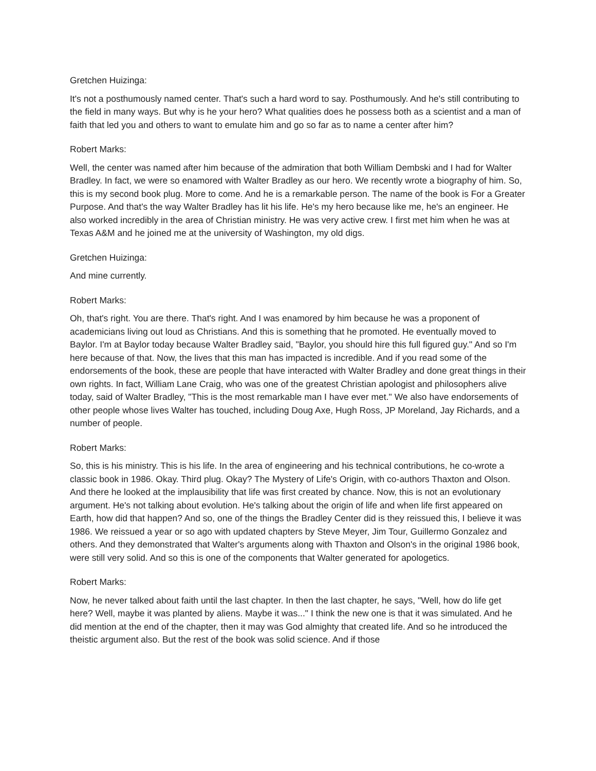Gretchen Huizinga:
It's not a posthumously named center. That's such a hard word to say. Posthumously. And he's still contributing to the field in many ways. But why is he your hero? What qualities does he possess both as a scientist and a man of faith that led you and others to want to emulate him and go so far as to name a center after him?
Robert Marks:
Well, the center was named after him because of the admiration that both William Dembski and I had for Walter Bradley. In fact, we were so enamored with Walter Bradley as our hero. We recently wrote a biography of him. So, this is my second book plug. More to come. And he is a remarkable person. The name of the book is For a Greater Purpose. And that's the way Walter Bradley has lit his life. He's my hero because like me, he's an engineer. He also worked incredibly in the area of Christian ministry. He was very active crew. I first met him when he was at Texas A&M and he joined me at the university of Washington, my old digs.
Gretchen Huizinga:
And mine currently.
Robert Marks:
Oh, that's right. You are there. That's right. And I was enamored by him because he was a proponent of academicians living out loud as Christians. And this is something that he promoted. He eventually moved to Baylor. I'm at Baylor today because Walter Bradley said, "Baylor, you should hire this full figured guy." And so I'm here because of that. Now, the lives that this man has impacted is incredible. And if you read some of the endorsements of the book, these are people that have interacted with Walter Bradley and done great things in their own rights. In fact, William Lane Craig, who was one of the greatest Christian apologist and philosophers alive today, said of Walter Bradley, "This is the most remarkable man I have ever met." We also have endorsements of other people whose lives Walter has touched, including Doug Axe, Hugh Ross, JP Moreland, Jay Richards, and a number of people.
Robert Marks:
So, this is his ministry. This is his life. In the area of engineering and his technical contributions, he co-wrote a classic book in 1986. Okay. Third plug. Okay? The Mystery of Life's Origin, with co-authors Thaxton and Olson. And there he looked at the implausibility that life was first created by chance. Now, this is not an evolutionary argument. He's not talking about evolution. He's talking about the origin of life and when life first appeared on Earth, how did that happen? And so, one of the things the Bradley Center did is they reissued this, I believe it was 1986. We reissued a year or so ago with updated chapters by Steve Meyer, Jim Tour, Guillermo Gonzalez and others. And they demonstrated that Walter's arguments along with Thaxton and Olson's in the original 1986 book, were still very solid. And so this is one of the components that Walter generated for apologetics.
Robert Marks:
Now, he never talked about faith until the last chapter. In then the last chapter, he says, "Well, how do life get here? Well, maybe it was planted by aliens. Maybe it was..." I think the new one is that it was simulated. And he did mention at the end of the chapter, then it may was God almighty that created life. And so he introduced the theistic argument also. But the rest of the book was solid science. And if those